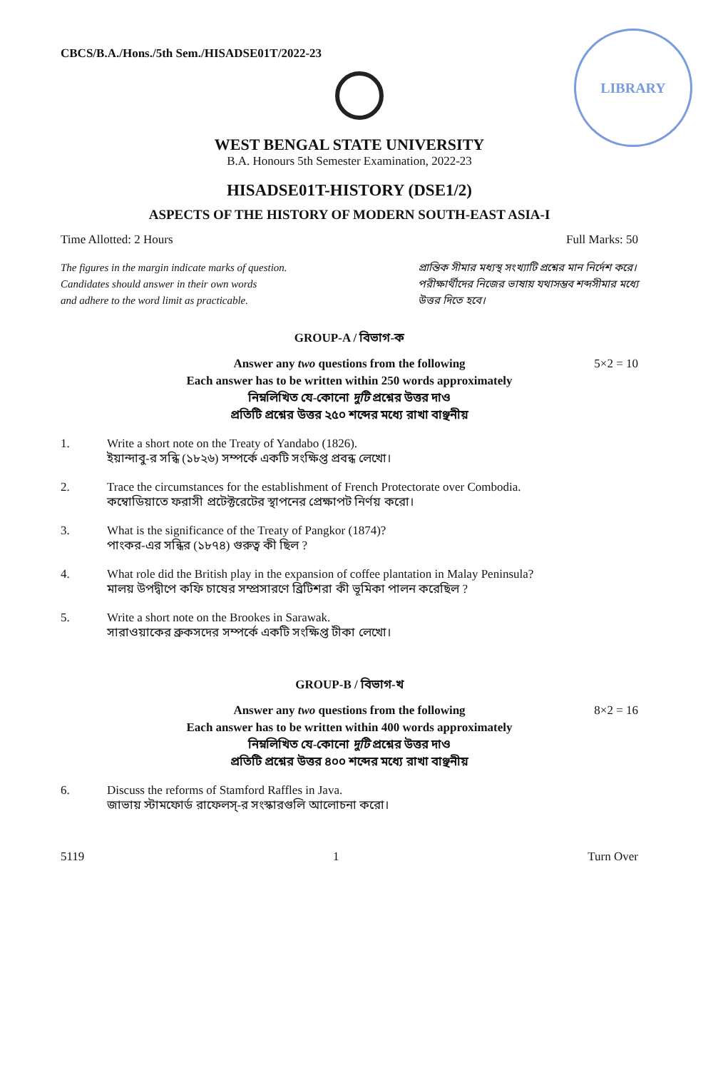CBCS/B.A./Hons./5th Sem./HISADSE01T/2022-23
LIBRARY
WEST BENGAL STATE UNIVERSITY
B.A. Honours 5th Semester Examination, 2022-23
HISADSE01T-HISTORY (DSE1/2)
ASPECTS OF THE HISTORY OF MODERN SOUTH-EAST ASIA-I
Time Allotted: 2 Hours Full Marks: 50
The figures in the margin indicate marks of question.
Candidates should answer in their own words
and adhere to the word limit as practicable.
প্রান্তিক সীমার মধ্যস্থ সংখ্যাটি প্রশ্নের মান নির্দেশ করে।
পরীক্ষার্থীদের নিজের ভাষায় যথাসম্ভব শব্দসীমার মধ্যে
উত্তর দিতে হবে।
GROUP-A / বিভাগ-ক
5×2 = 10 Answer any two questions from the following
Each answer has to be written within 250 words approximately
নিম্নলিখিত যে-কোনো দুটি প্রশ্নের উত্তর দাও
প্রতিটি প্রশ্নের উত্তর ২৫০ শব্দের মধ্যে রাখা বাঞ্ছনীয়
1. Write a short note on the Treaty of Yandabo (1826).
ইয়ান্দাবু-র সন্ধি (১৮২৬) সম্পর্কে একটি সংক্ষিপ্ত প্রবন্ধ লেখো।
2. Trace the circumstances for the establishment of French Protectorate over Combodia.
কম্বোডিয়াতে ফরাসী প্রটেক্টরেটের স্থাপনের প্রেক্ষাপট নির্ণয় করো।
3. What is the significance of the Treaty of Pangkor (1874)?
পাংকর-এর সন্ধির (১৮৭৪) গুরুত্ব কী ছিল ?
4. What role did the British play in the expansion of coffee plantation in Malay Peninsula?
মালয় উপদ্বীপে কফি চাষের সম্প্রসারণে ব্রিটিশরা কী ভূমিকা পালন করেছিল ?
5. Write a short note on the Brookes in Sarawak.
সারাওয়াকের ব্রুকসদের সম্পর্কে একটি সংক্ষিপ্ত টীকা লেখো।
GROUP-B / বিভাগ-খ
8×2 = 16 Answer any two questions from the following
Each answer has to be written within 400 words approximately
নিম্নলিখিত যে-কোনো দুটি প্রশ্নের উত্তর দাও
প্রতিটি প্রশ্নের উত্তর ৪০০ শব্দের মধ্যে রাখা বাঞ্ছনীয়
6. Discuss the reforms of Stamford Raffles in Java.
জাভায় স্টামফোর্ড রাফেলস্-র সংস্কারগুলি আলোচনা করো।
5119 1 Turn Over